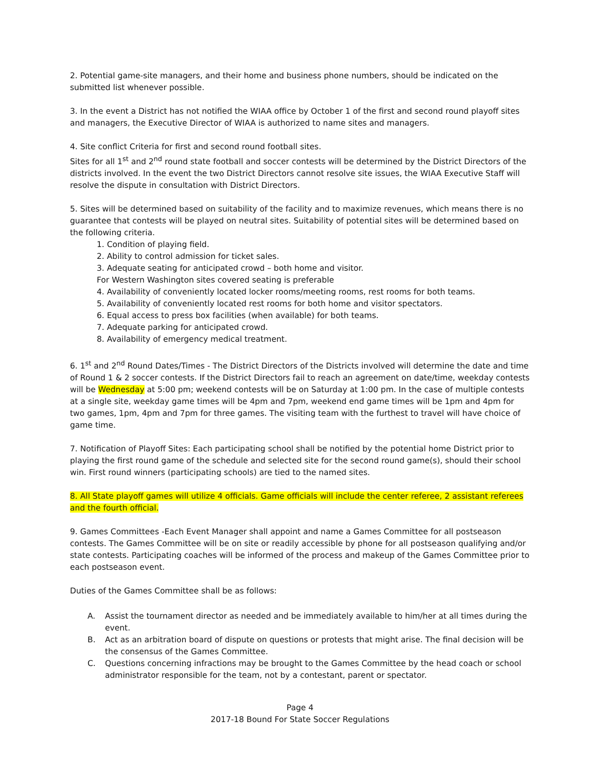2. Potential game-site managers, and their home and business phone numbers, should be indicated on the submitted list whenever possible.
3. In the event a District has not notified the WIAA office by October 1 of the first and second round playoff sites and managers, the Executive Director of WIAA is authorized to name sites and managers.
4. Site conflict Criteria for first and second round football sites.
Sites for all 1<sup>st</sup> and 2<sup>nd</sup> round state football and soccer contests will be determined by the District Directors of the districts involved. In the event the two District Directors cannot resolve site issues, the WIAA Executive Staff will resolve the dispute in consultation with District Directors.
5. Sites will be determined based on suitability of the facility and to maximize revenues, which means there is no guarantee that contests will be played on neutral sites. Suitability of potential sites will be determined based on the following criteria.
1. Condition of playing field.
2. Ability to control admission for ticket sales.
3. Adequate seating for anticipated crowd – both home and visitor.
For Western Washington sites covered seating is preferable
4. Availability of conveniently located locker rooms/meeting rooms, rest rooms for both teams.
5. Availability of conveniently located rest rooms for both home and visitor spectators.
6. Equal access to press box facilities (when available) for both teams.
7. Adequate parking for anticipated crowd.
8. Availability of emergency medical treatment.
6. 1<sup>st</sup> and 2<sup>nd</sup> Round Dates/Times - The District Directors of the Districts involved will determine the date and time of Round 1 & 2 soccer contests. If the District Directors fail to reach an agreement on date/time, weekday contests will be Wednesday at 5:00 pm; weekend contests will be on Saturday at 1:00 pm. In the case of multiple contests at a single site, weekday game times will be 4pm and 7pm, weekend end game times will be 1pm and 4pm for two games, 1pm, 4pm and 7pm for three games. The visiting team with the furthest to travel will have choice of game time.
7. Notification of Playoff Sites: Each participating school shall be notified by the potential home District prior to playing the first round game of the schedule and selected site for the second round game(s), should their school win. First round winners (participating schools) are tied to the named sites.
8. All State playoff games will utilize 4 officials. Game officials will include the center referee, 2 assistant referees and the fourth official.
9. Games Committees -Each Event Manager shall appoint and name a Games Committee for all postseason contests. The Games Committee will be on site or readily accessible by phone for all postseason qualifying and/or state contests. Participating coaches will be informed of the process and makeup of the Games Committee prior to each postseason event.
Duties of the Games Committee shall be as follows:
A. Assist the tournament director as needed and be immediately available to him/her at all times during the event.
B. Act as an arbitration board of dispute on questions or protests that might arise. The final decision will be the consensus of the Games Committee.
C. Questions concerning infractions may be brought to the Games Committee by the head coach or school administrator responsible for the team, not by a contestant, parent or spectator.
Page 4
2017-18 Bound For State Soccer Regulations